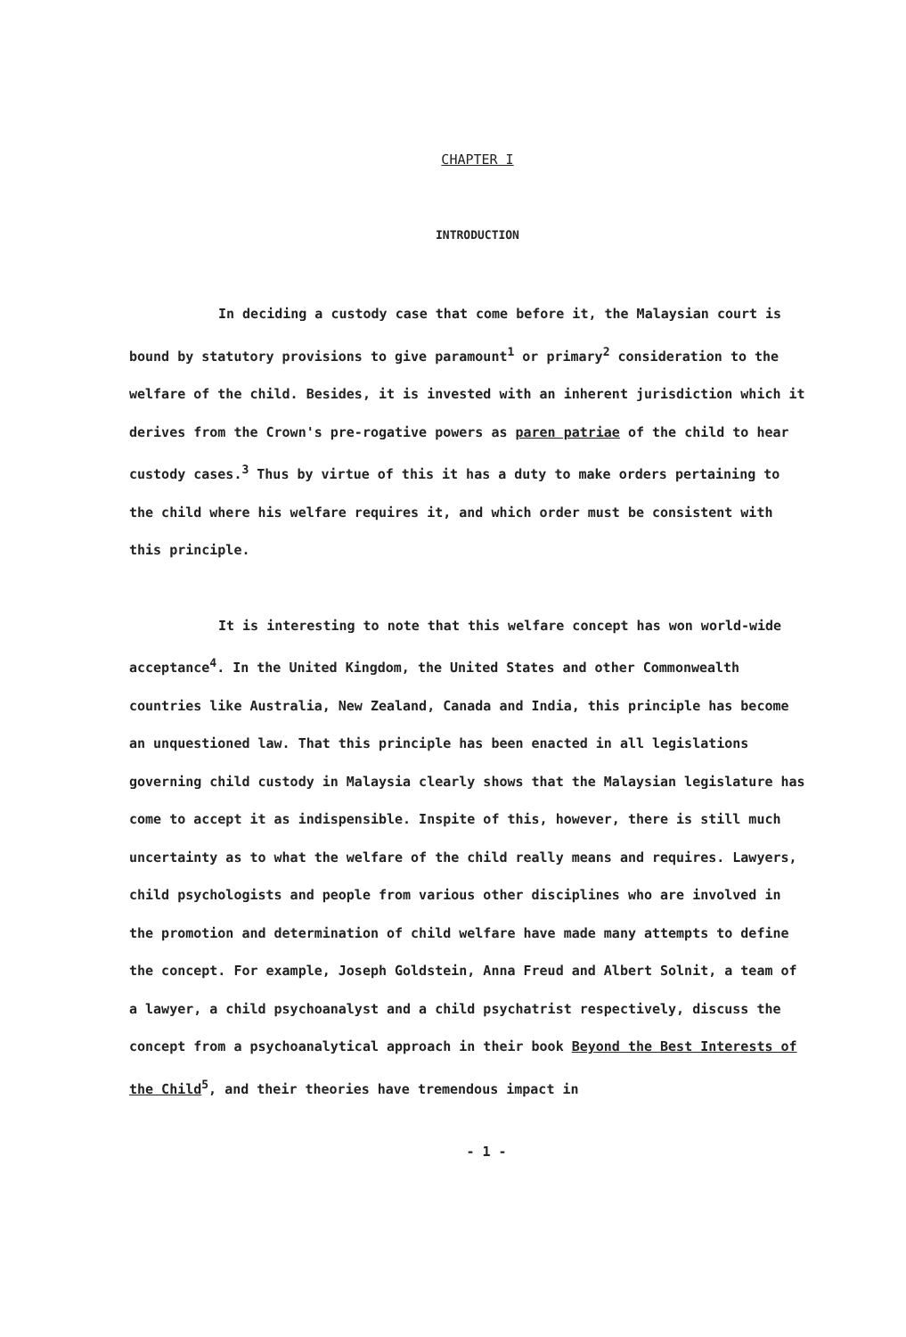CHAPTER I
INTRODUCTION
In deciding a custody case that come before it, the Malaysian court is bound by statutory provisions to give paramount<sup>1</sup> or primary<sup>2</sup> consideration to the welfare of the child. Besides, it is invested with an inherent jurisdiction which it derives from the Crown's pre-rogative powers as paren patriae of the child to hear custody cases.<sup>3</sup> Thus by virtue of this it has a duty to make orders pertaining to the child where his welfare requires it, and which order must be consistent with this principle.
It is interesting to note that this welfare concept has won world-wide acceptance<sup>4</sup>. In the United Kingdom, the United States and other Commonwealth countries like Australia, New Zealand, Canada and India, this principle has become an unquestioned law. That this principle has been enacted in all legislations governing child custody in Malaysia clearly shows that the Malaysian legislature has come to accept it as indispensible. Inspite of this, however, there is still much uncertainty as to what the welfare of the child really means and requires. Lawyers, child psychologists and people from various other disciplines who are involved in the promotion and determination of child welfare have made many attempts to define the concept. For example, Joseph Goldstein, Anna Freud and Albert Solnit, a team of a lawyer, a child psychoanalyst and a child psychatrist respectively, discuss the concept from a psychoanalytical approach in their book Beyond the Best Interests of the Child<sup>5</sup>, and their theories have tremendous impact in
- 1 -